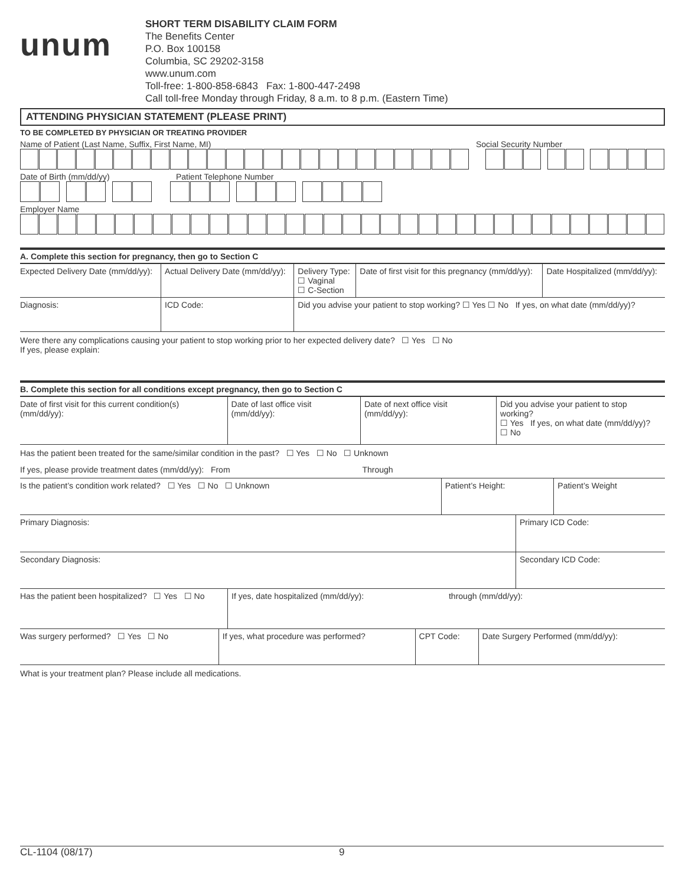unum
SHORT TERM DISABILITY CLAIM FORM
The Benefits Center
P.O. Box 100158
Columbia, SC 29202-3158
www.unum.com
Toll-free: 1-800-858-6843 Fax: 1-800-447-2498
Call toll-free Monday through Friday, 8 a.m. to 8 p.m. (Eastern Time)
ATTENDING PHYSICIAN STATEMENT (PLEASE PRINT)
TO BE COMPLETED BY PHYSICIAN OR TREATING PROVIDER
Name of Patient (Last Name, Suffix, First Name, MI) Social Security Number
Date of Birth (mm/dd/yy) Patient Telephone Number
Employer Name
A. Complete this section for pregnancy, then go to Section C
| Expected Delivery Date (mm/dd/yy): | Actual Delivery Date (mm/dd/yy): | Delivery Type: ☐ Vaginal ☐ C-Section | Date of first visit for this pregnancy (mm/dd/yy): | Date Hospitalized (mm/dd/yy): |
| Diagnosis: | ICD Code: | Did you advise your patient to stop working? ☐ Yes ☐ No If yes, on what date (mm/dd/yy)? | | |
Were there any complications causing your patient to stop working prior to her expected delivery date? ☐ Yes ☐ No
If yes, please explain:
B. Complete this section for all conditions except pregnancy, then go to Section C
| Date of first visit for this current condition(s) (mm/dd/yy): | Date of last office visit (mm/dd/yy): | Date of next office visit (mm/dd/yy): | Did you advise your patient to stop working? ☐ Yes If yes, on what date (mm/dd/yy)? ☐ No |
Has the patient been treated for the same/similar condition in the past? ☐ Yes ☐ No ☐ Unknown
If yes, please provide treatment dates (mm/dd/yy): From Through
| Is the patient’s condition work related? ☐ Yes ☐ No ☐ Unknown | Patient’s Height: | Patient’s Weight |
| Primary Diagnosis: | Primary ICD Code: |
| Secondary Diagnosis: | Secondary ICD Code: |
| Has the patient been hospitalized? ☐ Yes ☐ No | If yes, date hospitalized (mm/dd/yy): through (mm/dd/yy): |
| Was surgery performed? ☐ Yes ☐ No | If yes, what procedure was performed? | CPT Code: | Date Surgery Performed (mm/dd/yy): |
What is your treatment plan? Please include all medications.
CL-1104 (08/17) 9